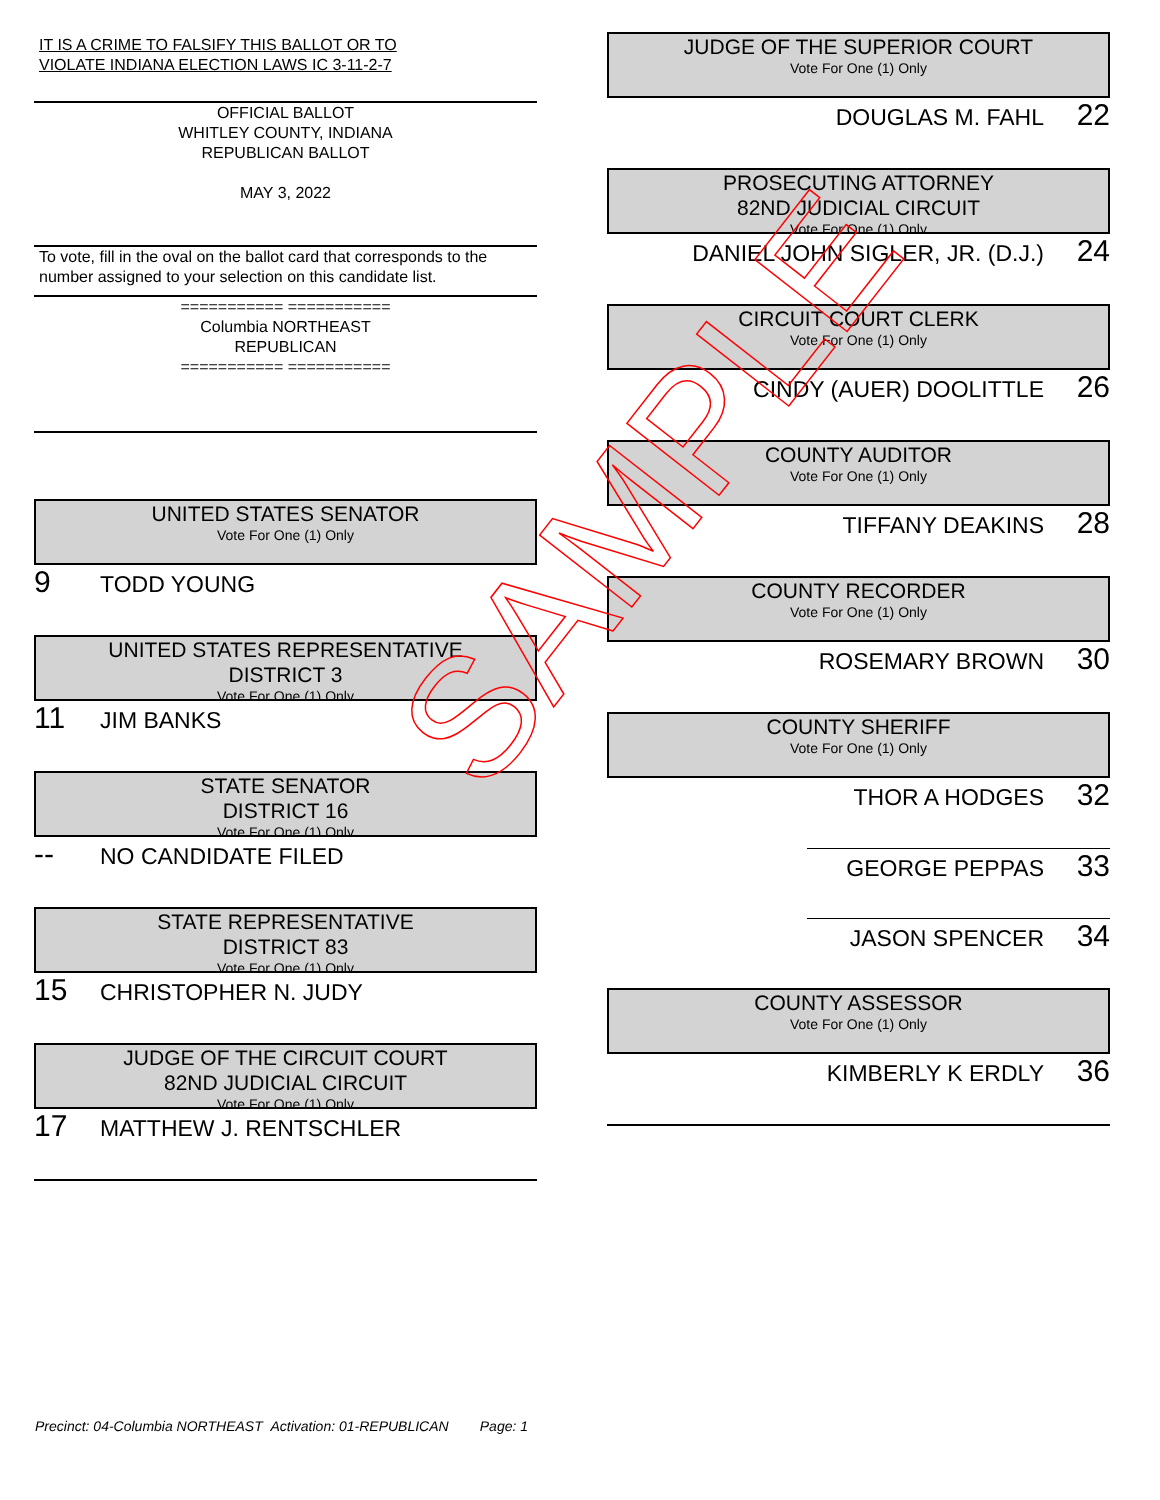IT IS A CRIME TO FALSIFY THIS BALLOT OR TO
VIOLATE INDIANA ELECTION LAWS IC 3-11-2-7
OFFICIAL BALLOT
WHITLEY COUNTY, INDIANA
REPUBLICAN BALLOT
MAY 3, 2022
To vote, fill in the oval on the ballot card that corresponds to the number assigned to your selection on this candidate list.
=========== ===========
Columbia NORTHEAST
REPUBLICAN
=========== ===========
UNITED STATES SENATOR
Vote For One (1) Only
9 TODD YOUNG
UNITED STATES REPRESENTATIVE
DISTRICT 3
Vote For One (1) Only
11 JIM BANKS
STATE SENATOR
DISTRICT 16
Vote For One (1) Only
-- NO CANDIDATE FILED
STATE REPRESENTATIVE
DISTRICT 83
Vote For One (1) Only
15 CHRISTOPHER N. JUDY
JUDGE OF THE CIRCUIT COURT
82ND JUDICIAL CIRCUIT
Vote For One (1) Only
17 MATTHEW J. RENTSCHLER
JUDGE OF THE SUPERIOR COURT
Vote For One (1) Only
DOUGLAS M. FAHL 22
PROSECUTING ATTORNEY
82ND JUDICIAL CIRCUIT
Vote For One (1) Only
DANIEL JOHN SIGLER, JR. (D.J.) 24
CIRCUIT COURT CLERK
Vote For One (1) Only
CINDY (AUER) DOOLITTLE 26
COUNTY AUDITOR
Vote For One (1) Only
TIFFANY DEAKINS 28
COUNTY RECORDER
Vote For One (1) Only
ROSEMARY BROWN 30
COUNTY SHERIFF
Vote For One (1) Only
THOR A HODGES 32
GEORGE PEPPAS 33
JASON SPENCER 34
COUNTY ASSESSOR
Vote For One (1) Only
KIMBERLY K ERDLY 36
SAMPLE
Precinct: 04-Columbia NORTHEAST Activation: 01-REPUBLICAN Page: 1